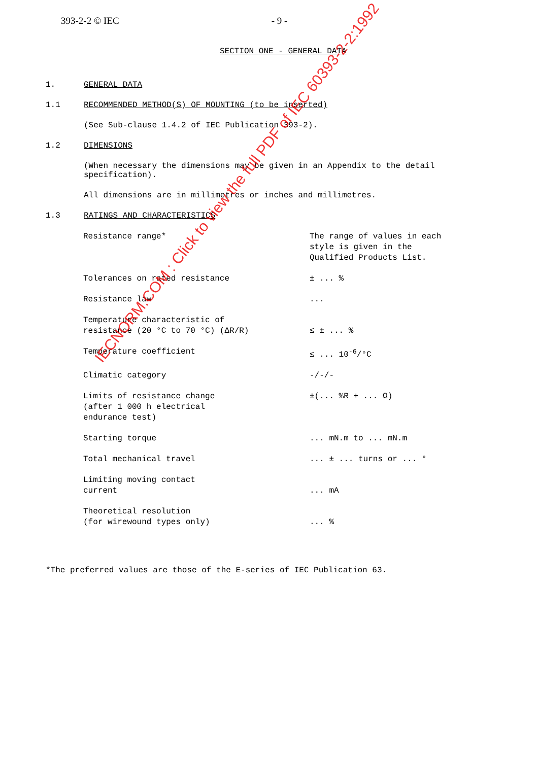393-2-2 © IEC - 9 -
SECTION ONE - GENERAL DATA
1. GENERAL DATA
1.1 RECOMMENDED METHOD(S) OF MOUNTING (to be inserted)
(See Sub-clause 1.4.2 of IEC Publication 393-2).
1.2 DIMENSIONS
(When necessary the dimensions may be given in an Appendix to the detail specification).
All dimensions are in millimetres or inches and millimetres.
1.3 RATINGS AND CHARACTERISTICS
| Resistance range* | The range of values in each style is given in the Qualified Products List. |
| Tolerances on rated resistance | ± ... % |
| Resistance law | ... |
| Temperature characteristic of resistance (20 °C to 70 °C) (ΔR/R) | ≤ ± ... % |
| Temperature coefficient | ≤ ... 10<sup>-6</sup>/°C |
| Climatic category | -/-/- |
| Limits of resistance change (after 1 000 h electrical endurance test) | ±(... %R + ... Ω) |
| Starting torque | ... mN.m to ... mN.m |
| Total mechanical travel | ... ± ... turns or ... ° |
| Limiting moving contact current | ... mA |
| Theoretical resolution (for wirewound types only) | ... % |
*The preferred values are those of the E-series of IEC Publication 63.
IECNORM.COM : Click to view the full PDF of IEC 60393-2-2:1992